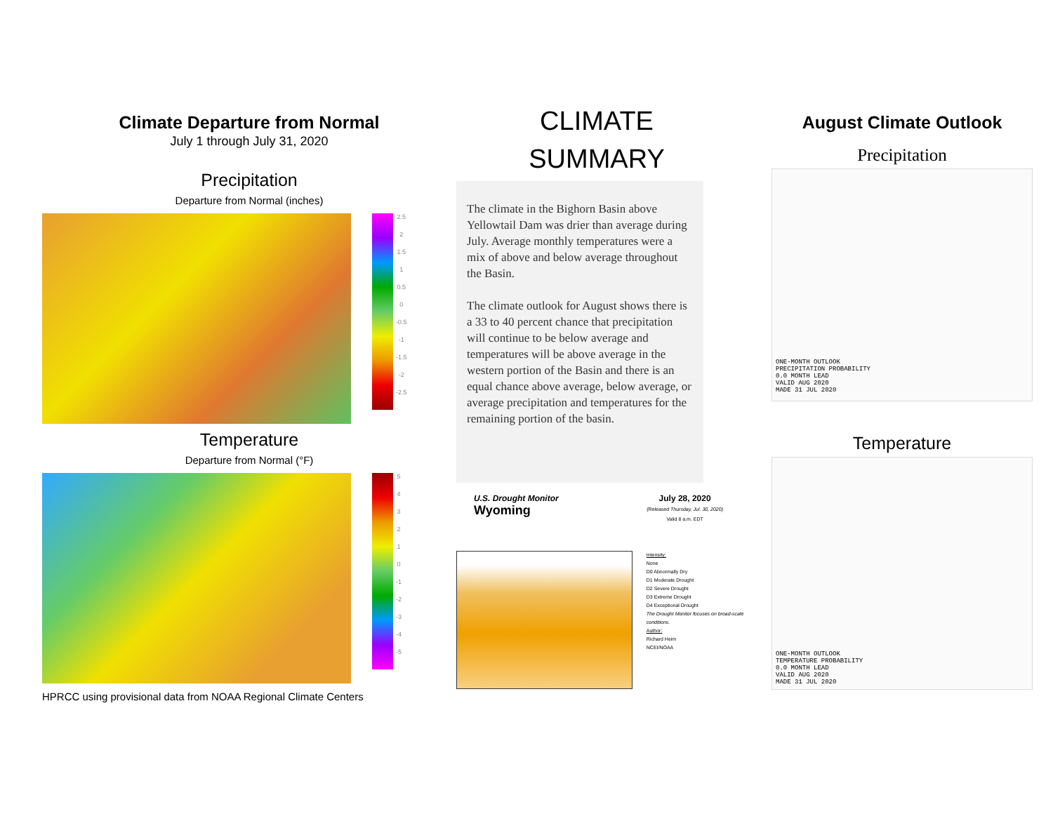Climate Departure from Normal
July 1 through July 31, 2020
Precipitation
Departure from Normal (inches)
2.5
2
1.5
1
0.5
0
-0.5
-1
-1.5
-2
-2.5
Temperature
Departure from Normal (°F)
543210
-1
-2
-3
-4
-5
HPRCC using provisional data from NOAA Regional Climate Centers
CLIMATE
SUMMARY
The climate in the Bighorn Basin above Yellowtail Dam was drier than average during July. Average monthly temperatures were a mix of above and below average throughout the Basin.
The climate outlook for August shows there is a 33 to 40 percent chance that precipitation will continue to be below average and temperatures will be above average in the western portion of the Basin and there is an equal chance above average, below average, or average precipitation and temperatures for the remaining portion of the basin.
U.S. Drought Monitor
Wyoming
July 28, 2020
(Released Thursday, Jul. 30, 2020)
Valid 8 a.m. EDT
Intensity:
None
D0 Abnormally Dry
D1 Moderate Drought
D2 Severe Drought
D3 Extreme Drought
D4 Exceptional Drought
The Drought Monitor focuses on broad-scale conditions.
Author:
Richard Heim
NCEI/NOAA
August Climate Outlook
Precipitation
ONE-MONTH OUTLOOK
PRECIPITATION PROBABILITY
0.0 MONTH LEAD
VALID AUG 2020
MADE 31 JUL 2020
Temperature
ONE-MONTH OUTLOOK
TEMPERATURE PROBABILITY
0.0 MONTH LEAD
VALID AUG 2020
MADE 31 JUL 2020